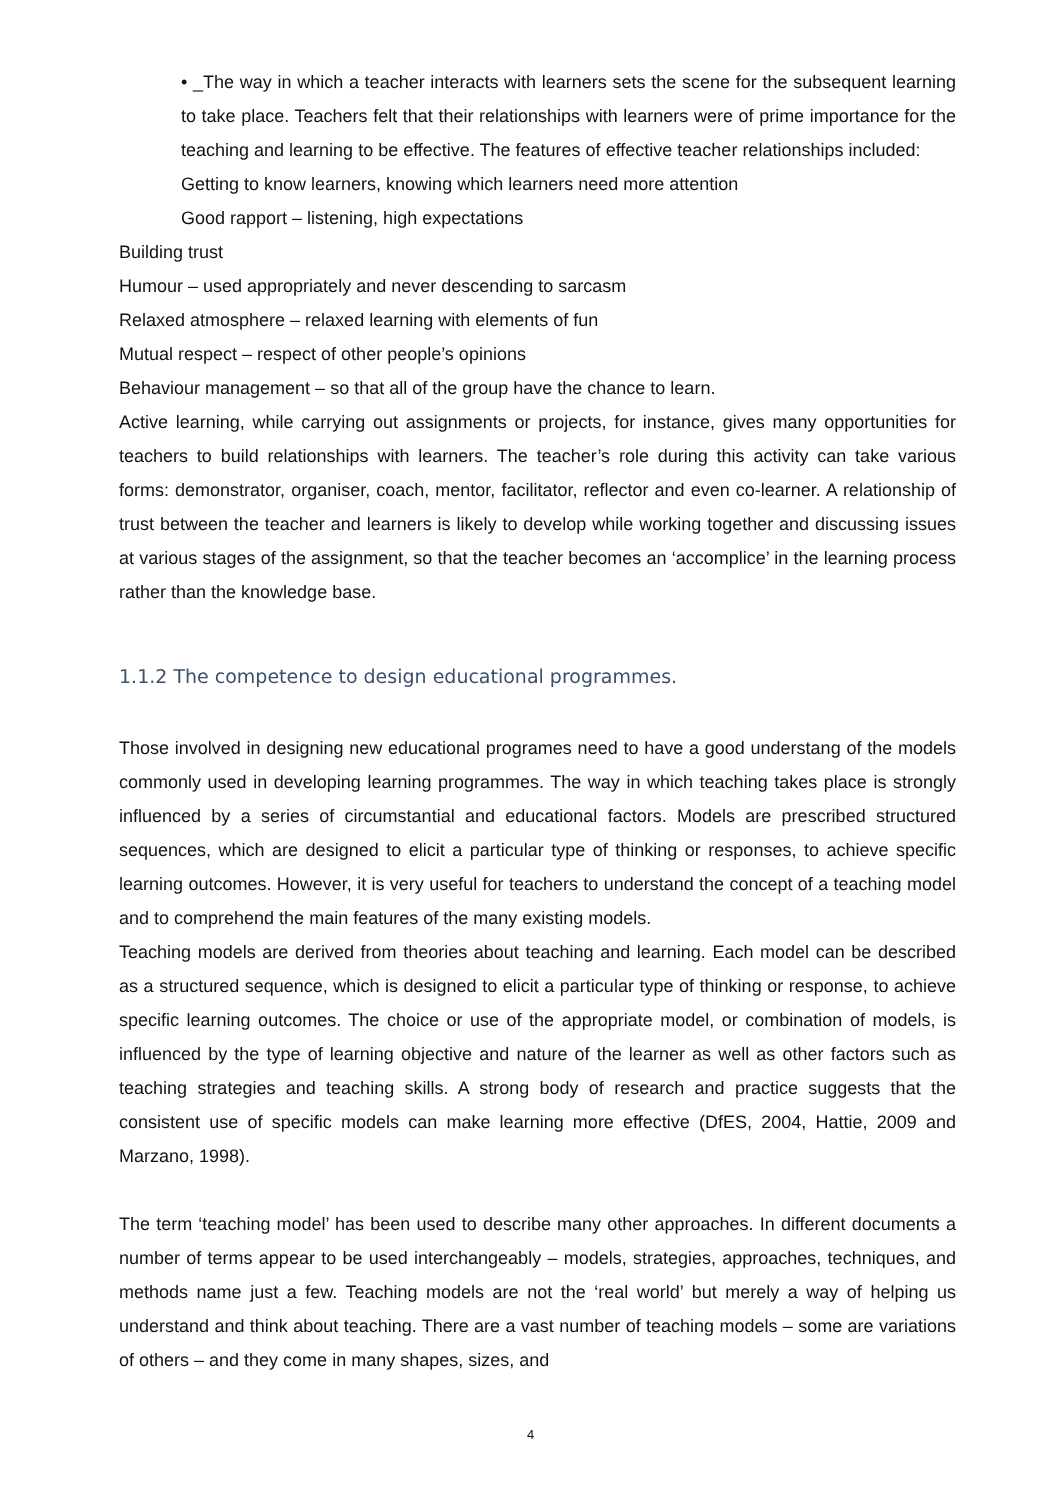• _The way in which a teacher interacts with learners sets the scene for the subsequent learning to take place. Teachers felt that their relationships with learners were of prime importance for the teaching and learning to be effective. The features of effective teacher relationships included:
Getting to know learners, knowing which learners need more attention
Good rapport – listening, high expectations
Building trust
Humour – used appropriately and never descending to sarcasm
Relaxed atmosphere – relaxed learning with elements of fun
Mutual respect – respect of other people’s opinions
Behaviour management – so that all of the group have the chance to learn.
Active learning, while carrying out assignments or projects, for instance, gives many opportunities for teachers to build relationships with learners. The teacher’s role during this activity can take various forms: demonstrator, organiser, coach, mentor, facilitator, reflector and even co-learner. A relationship of trust between the teacher and learners is likely to develop while working together and discussing issues at various stages of the assignment, so that the teacher becomes an ‘accomplice’ in the learning process rather than the knowledge base.
1.1.2 The competence to design educational programmes.
Those involved in designing new educational programes need to have a good understang of the models commonly used in developing learning programmes. The way in which teaching takes place is strongly influenced by a series of circumstantial and educational factors. Models are prescribed structured sequences, which are designed to elicit a particular type of thinking or responses, to achieve specific learning outcomes. However, it is very useful for teachers to understand the concept of a teaching model and to comprehend the main features of the many existing models.
Teaching models are derived from theories about teaching and learning. Each model can be described as a structured sequence, which is designed to elicit a particular type of thinking or response, to achieve specific learning outcomes. The choice or use of the appropriate model, or combination of models, is influenced by the type of learning objective and nature of the learner as well as other factors such as teaching strategies and teaching skills. A strong body of research and practice suggests that the consistent use of specific models can make learning more effective (DfES, 2004, Hattie, 2009 and Marzano, 1998).
The term ‘teaching model’ has been used to describe many other approaches. In different documents a number of terms appear to be used interchangeably – models, strategies, approaches, techniques, and methods name just a few. Teaching models are not the ‘real world’ but merely a way of helping us understand and think about teaching. There are a vast number of teaching models – some are variations of others – and they come in many shapes, sizes, and
4